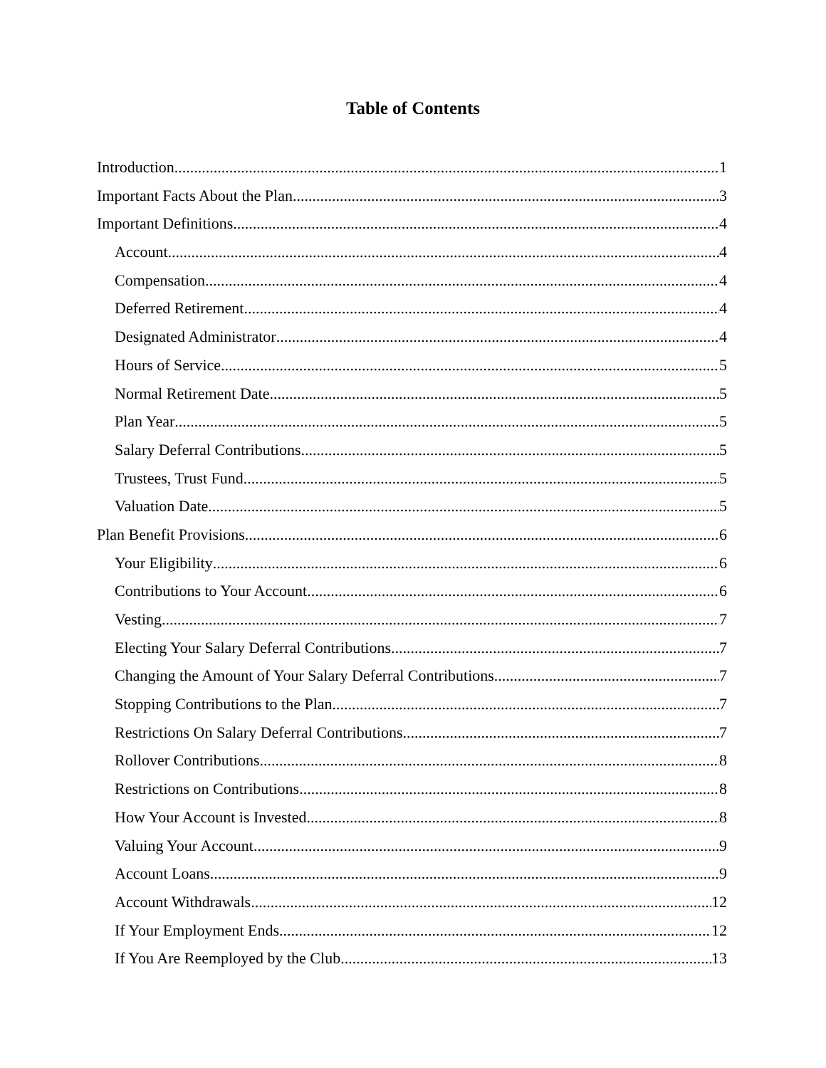Table of Contents
Introduction 1
Important Facts About the Plan 3
Important Definitions 4
Account 4
Compensation 4
Deferred Retirement 4
Designated Administrator 4
Hours of Service 5
Normal Retirement Date 5
Plan Year 5
Salary Deferral Contributions 5
Trustees, Trust Fund 5
Valuation Date 5
Plan Benefit Provisions 6
Your Eligibility 6
Contributions to Your Account 6
Vesting 7
Electing Your Salary Deferral Contributions 7
Changing the Amount of Your Salary Deferral Contributions 7
Stopping Contributions to the Plan 7
Restrictions On Salary Deferral Contributions 7
Rollover Contributions 8
Restrictions on Contributions 8
How Your Account is Invested 8
Valuing Your Account 9
Account Loans 9
Account Withdrawals 12
If Your Employment Ends 12
If You Are Reemployed by the Club 13